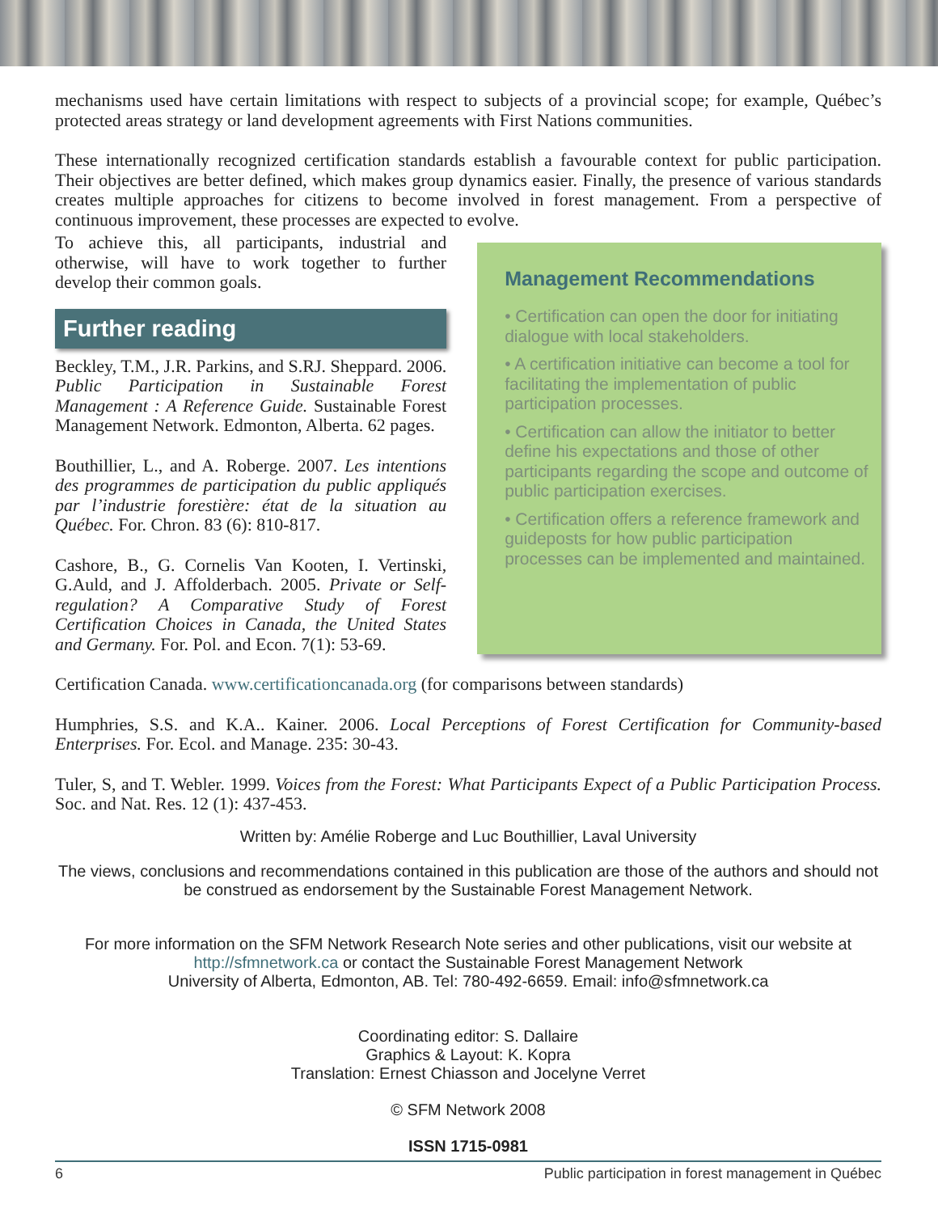mechanisms used have certain limitations with respect to subjects of a provincial scope; for example, Québec’s protected areas strategy or land development agreements with First Nations communities.
These internationally recognized certification standards establish a favourable context for public participation. Their objectives are better defined, which makes group dynamics easier. Finally, the presence of various standards creates multiple approaches for citizens to become involved in forest management. From a perspective of continuous improvement, these processes are expected to evolve.
To achieve this, all participants, industrial and otherwise, will have to work together to further develop their common goals.
Further reading
Beckley, T.M., J.R. Parkins, and S.RJ. Sheppard. 2006. Public Participation in Sustainable Forest Management : A Reference Guide. Sustainable Forest Management Network. Edmonton, Alberta. 62 pages.
Bouthillier, L., and A. Roberge. 2007. Les intentions des programmes de participation du public appliqués par l’industrie forestière: état de la situation au Québec. For. Chron. 83 (6): 810-817.
Cashore, B., G. Cornelis Van Kooten, I. Vertinski, G.Auld, and J. Affolderbach. 2005. Private or Self-regulation? A Comparative Study of Forest Certification Choices in Canada, the United States and Germany. For. Pol. and Econ. 7(1): 53-69.
Management Recommendations
• Certification can open the door for initiating dialogue with local stakeholders.
• A certification initiative can become a tool for facilitating the implementation of public participation processes.
• Certification can allow the initiator to better define his expectations and those of other participants regarding the scope and outcome of public participation exercises.
• Certification offers a reference framework and guideposts for how public participation processes can be implemented and maintained.
Certification Canada. www.certificationcanada.org (for comparisons between standards)
Humphries, S.S. and K.A.. Kainer. 2006. Local Perceptions of Forest Certification for Community-based Enterprises. For. Ecol. and Manage. 235: 30-43.
Tuler, S, and T. Webler. 1999. Voices from the Forest: What Participants Expect of a Public Participation Process. Soc. and Nat. Res. 12 (1): 437-453.
Written by: Amélie Roberge and Luc Bouthillier, Laval University
The views, conclusions and recommendations contained in this publication are those of the authors and should not be construed as endorsement by the Sustainable Forest Management Network.
For more information on the SFM Network Research Note series and other publications, visit our website at
http://sfmnetwork.ca or contact the Sustainable Forest Management Network
University of Alberta, Edmonton, AB. Tel: 780-492-6659. Email: info@sfmnetwork.ca
Coordinating editor: S. Dallaire
Graphics & Layout: K. Kopra
Translation: Ernest Chiasson and Jocelyne Verret
© SFM Network 2008
ISSN 1715-0981
6 Public participation in forest management in Québec